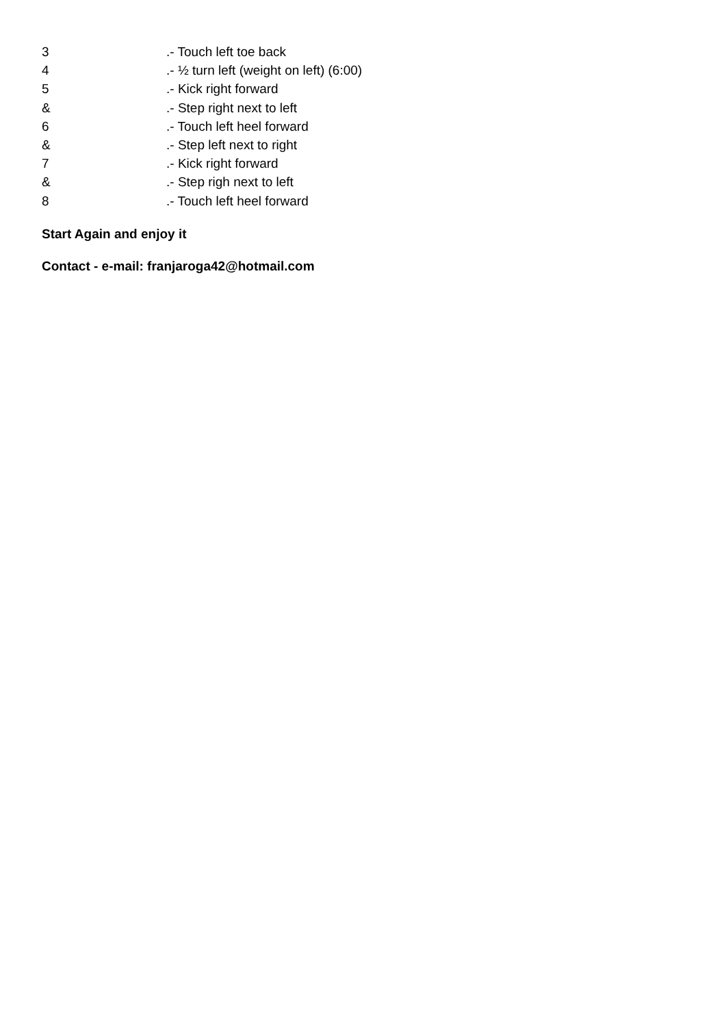3.- Touch left toe back
4.- ½ turn left (weight on left) (6:00)
5.- Kick right forward
&.- Step right next to left
6.- Touch left heel forward
&.- Step left next to right
7.- Kick right forward
&.- Step righ next to left
8.- Touch left heel forward
Start Again and enjoy it
Contact - e-mail: franjaroga42@hotmail.com